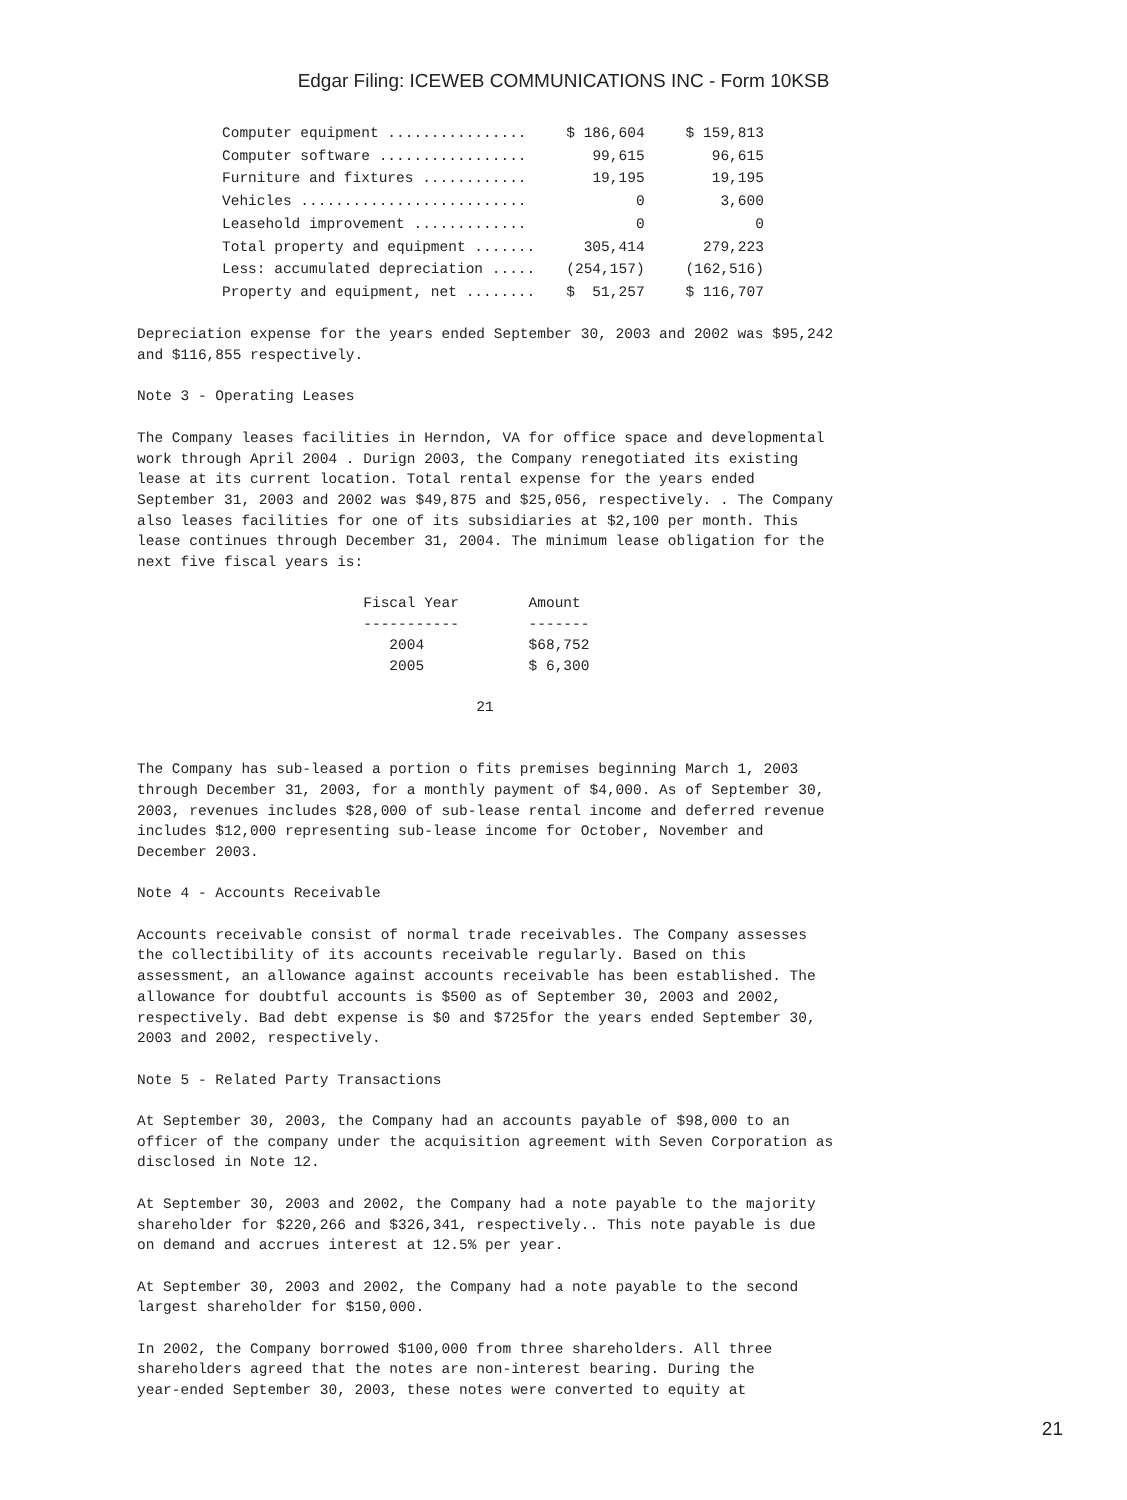Edgar Filing: ICEWEB COMMUNICATIONS INC - Form 10KSB
| Computer equipment ................ | $ 186,604 | $ 159,813 |
| Computer software ................. | 99,615 | 96,615 |
| Furniture and fixtures ............ | 19,195 | 19,195 |
| Vehicles .......................... | 0 | 3,600 |
| Leasehold improvement ............. | 0 | 0 |
| Total property and equipment ....... | 305,414 | 279,223 |
| Less: accumulated depreciation ..... | (254,157) | (162,516) |
| Property and equipment, net ........ | $ 51,257 | $ 116,707 |
Depreciation expense for the years ended September 30, 2003 and 2002 was $95,242
and $116,855 respectively.

Note 3 - Operating Leases

The Company leases facilities in Herndon, VA for office space and developmental
work through April 2004 . Durign 2003, the Company renegotiated its existing
lease at its current location. Total rental expense for the years ended
September 31, 2003 and 2002 was $49,875 and $25,056, respectively. . The Company
also leases facilities for one of its subsidiaries at $2,100 per month. This
lease continues through December 31, 2004. The minimum lease obligation for the
next five fiscal years is:

                          Fiscal Year        Amount
                          -----------        -------
                             2004            $68,752
                             2005            $ 6,300

                                       21


The Company has sub-leased a portion o fits premises beginning March 1, 2003
through December 31, 2003, for a monthly payment of $4,000. As of September 30,
2003, revenues includes $28,000 of sub-lease rental income and deferred revenue
includes $12,000 representing sub-lease income for October, November and
December 2003.

Note 4 - Accounts Receivable

Accounts receivable consist of normal trade receivables. The Company assesses
the collectibility of its accounts receivable regularly. Based on this
assessment, an allowance against accounts receivable has been established. The
allowance for doubtful accounts is $500 as of September 30, 2003 and 2002,
respectively. Bad debt expense is $0 and $725for the years ended September 30,
2003 and 2002, respectively.

Note 5 - Related Party Transactions

At September 30, 2003, the Company had an accounts payable of $98,000 to an
officer of the company under the acquisition agreement with Seven Corporation as
disclosed in Note 12.

At September 30, 2003 and 2002, the Company had a note payable to the majority
shareholder for $220,266 and $326,341, respectively.. This note payable is due
on demand and accrues interest at 12.5% per year.

At September 30, 2003 and 2002, the Company had a note payable to the second
largest shareholder for $150,000.

In 2002, the Company borrowed $100,000 from three shareholders. All three
shareholders agreed that the notes are non-interest bearing. During the
year-ended September 30, 2003, these notes were converted to equity at
21